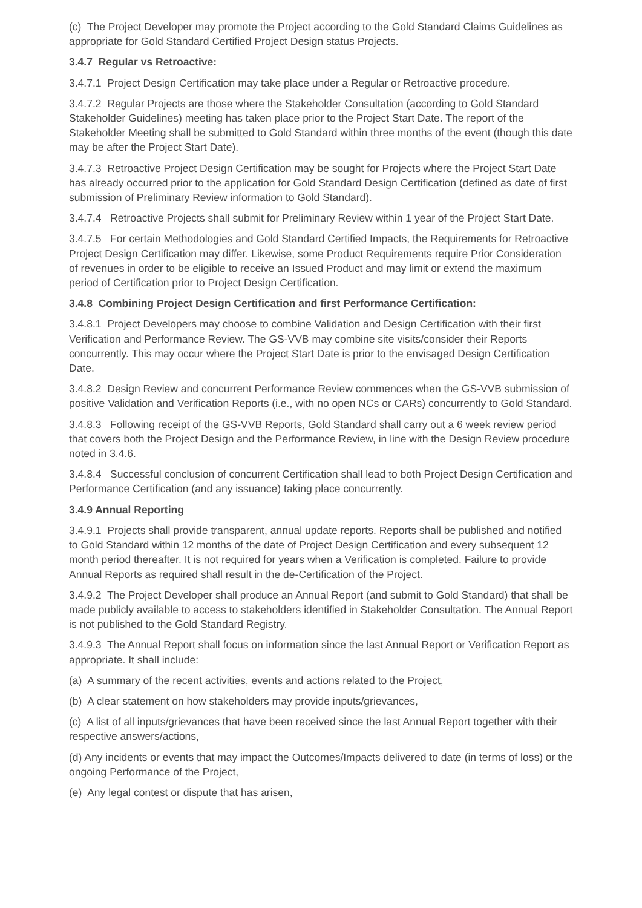(c) The Project Developer may promote the Project according to the Gold Standard Claims Guidelines as appropriate for Gold Standard Certified Project Design status Projects.
3.4.7 Regular vs Retroactive:
3.4.7.1 Project Design Certification may take place under a Regular or Retroactive procedure.
3.4.7.2 Regular Projects are those where the Stakeholder Consultation (according to Gold Standard Stakeholder Guidelines) meeting has taken place prior to the Project Start Date. The report of the Stakeholder Meeting shall be submitted to Gold Standard within three months of the event (though this date may be after the Project Start Date).
3.4.7.3 Retroactive Project Design Certification may be sought for Projects where the Project Start Date has already occurred prior to the application for Gold Standard Design Certification (defined as date of first submission of Preliminary Review information to Gold Standard).
3.4.7.4 Retroactive Projects shall submit for Preliminary Review within 1 year of the Project Start Date.
3.4.7.5 For certain Methodologies and Gold Standard Certified Impacts, the Requirements for Retroactive Project Design Certification may differ. Likewise, some Product Requirements require Prior Consideration of revenues in order to be eligible to receive an Issued Product and may limit or extend the maximum period of Certification prior to Project Design Certification.
3.4.8 Combining Project Design Certification and first Performance Certification:
3.4.8.1 Project Developers may choose to combine Validation and Design Certification with their first Verification and Performance Review. The GS-VVB may combine site visits/consider their Reports concurrently. This may occur where the Project Start Date is prior to the envisaged Design Certification Date.
3.4.8.2 Design Review and concurrent Performance Review commences when the GS-VVB submission of positive Validation and Verification Reports (i.e., with no open NCs or CARs) concurrently to Gold Standard.
3.4.8.3 Following receipt of the GS-VVB Reports, Gold Standard shall carry out a 6 week review period that covers both the Project Design and the Performance Review, in line with the Design Review procedure noted in 3.4.6.
3.4.8.4 Successful conclusion of concurrent Certification shall lead to both Project Design Certification and Performance Certification (and any issuance) taking place concurrently.
3.4.9 Annual Reporting
3.4.9.1 Projects shall provide transparent, annual update reports. Reports shall be published and notified to Gold Standard within 12 months of the date of Project Design Certification and every subsequent 12 month period thereafter. It is not required for years when a Verification is completed. Failure to provide Annual Reports as required shall result in the de-Certification of the Project.
3.4.9.2 The Project Developer shall produce an Annual Report (and submit to Gold Standard) that shall be made publicly available to access to stakeholders identified in Stakeholder Consultation. The Annual Report is not published to the Gold Standard Registry.
3.4.9.3 The Annual Report shall focus on information since the last Annual Report or Verification Report as appropriate. It shall include:
(a) A summary of the recent activities, events and actions related to the Project,
(b) A clear statement on how stakeholders may provide inputs/grievances,
(c) A list of all inputs/grievances that have been received since the last Annual Report together with their respective answers/actions,
(d) Any incidents or events that may impact the Outcomes/Impacts delivered to date (in terms of loss) or the ongoing Performance of the Project,
(e) Any legal contest or dispute that has arisen,